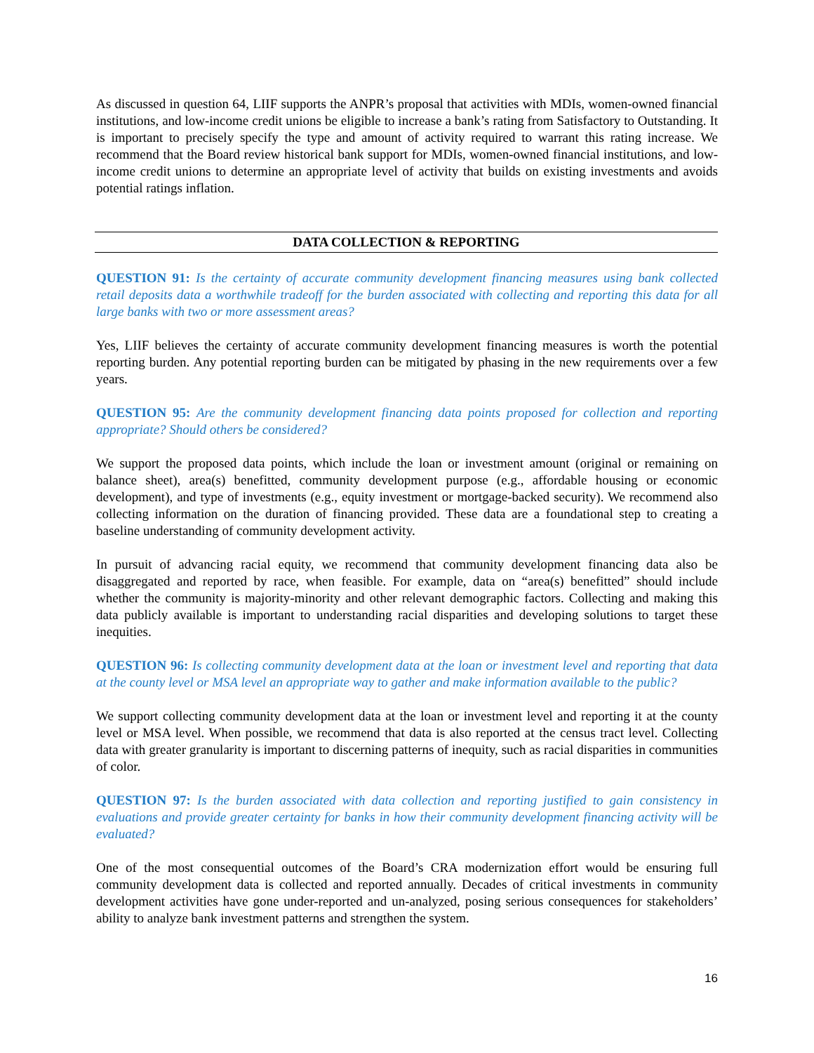As discussed in question 64, LIIF supports the ANPR’s proposal that activities with MDIs, women-owned financial institutions, and low-income credit unions be eligible to increase a bank’s rating from Satisfactory to Outstanding. It is important to precisely specify the type and amount of activity required to warrant this rating increase. We recommend that the Board review historical bank support for MDIs, women-owned financial institutions, and low-income credit unions to determine an appropriate level of activity that builds on existing investments and avoids potential ratings inflation.
DATA COLLECTION & REPORTING
QUESTION 91: Is the certainty of accurate community development financing measures using bank collected retail deposits data a worthwhile tradeoff for the burden associated with collecting and reporting this data for all large banks with two or more assessment areas?
Yes, LIIF believes the certainty of accurate community development financing measures is worth the potential reporting burden. Any potential reporting burden can be mitigated by phasing in the new requirements over a few years.
QUESTION 95: Are the community development financing data points proposed for collection and reporting appropriate? Should others be considered?
We support the proposed data points, which include the loan or investment amount (original or remaining on balance sheet), area(s) benefitted, community development purpose (e.g., affordable housing or economic development), and type of investments (e.g., equity investment or mortgage-backed security). We recommend also collecting information on the duration of financing provided. These data are a foundational step to creating a baseline understanding of community development activity.
In pursuit of advancing racial equity, we recommend that community development financing data also be disaggregated and reported by race, when feasible. For example, data on “area(s) benefitted” should include whether the community is majority-minority and other relevant demographic factors. Collecting and making this data publicly available is important to understanding racial disparities and developing solutions to target these inequities.
QUESTION 96: Is collecting community development data at the loan or investment level and reporting that data at the county level or MSA level an appropriate way to gather and make information available to the public?
We support collecting community development data at the loan or investment level and reporting it at the county level or MSA level. When possible, we recommend that data is also reported at the census tract level. Collecting data with greater granularity is important to discerning patterns of inequity, such as racial disparities in communities of color.
QUESTION 97: Is the burden associated with data collection and reporting justified to gain consistency in evaluations and provide greater certainty for banks in how their community development financing activity will be evaluated?
One of the most consequential outcomes of the Board’s CRA modernization effort would be ensuring full community development data is collected and reported annually. Decades of critical investments in community development activities have gone under-reported and un-analyzed, posing serious consequences for stakeholders’ ability to analyze bank investment patterns and strengthen the system.
16